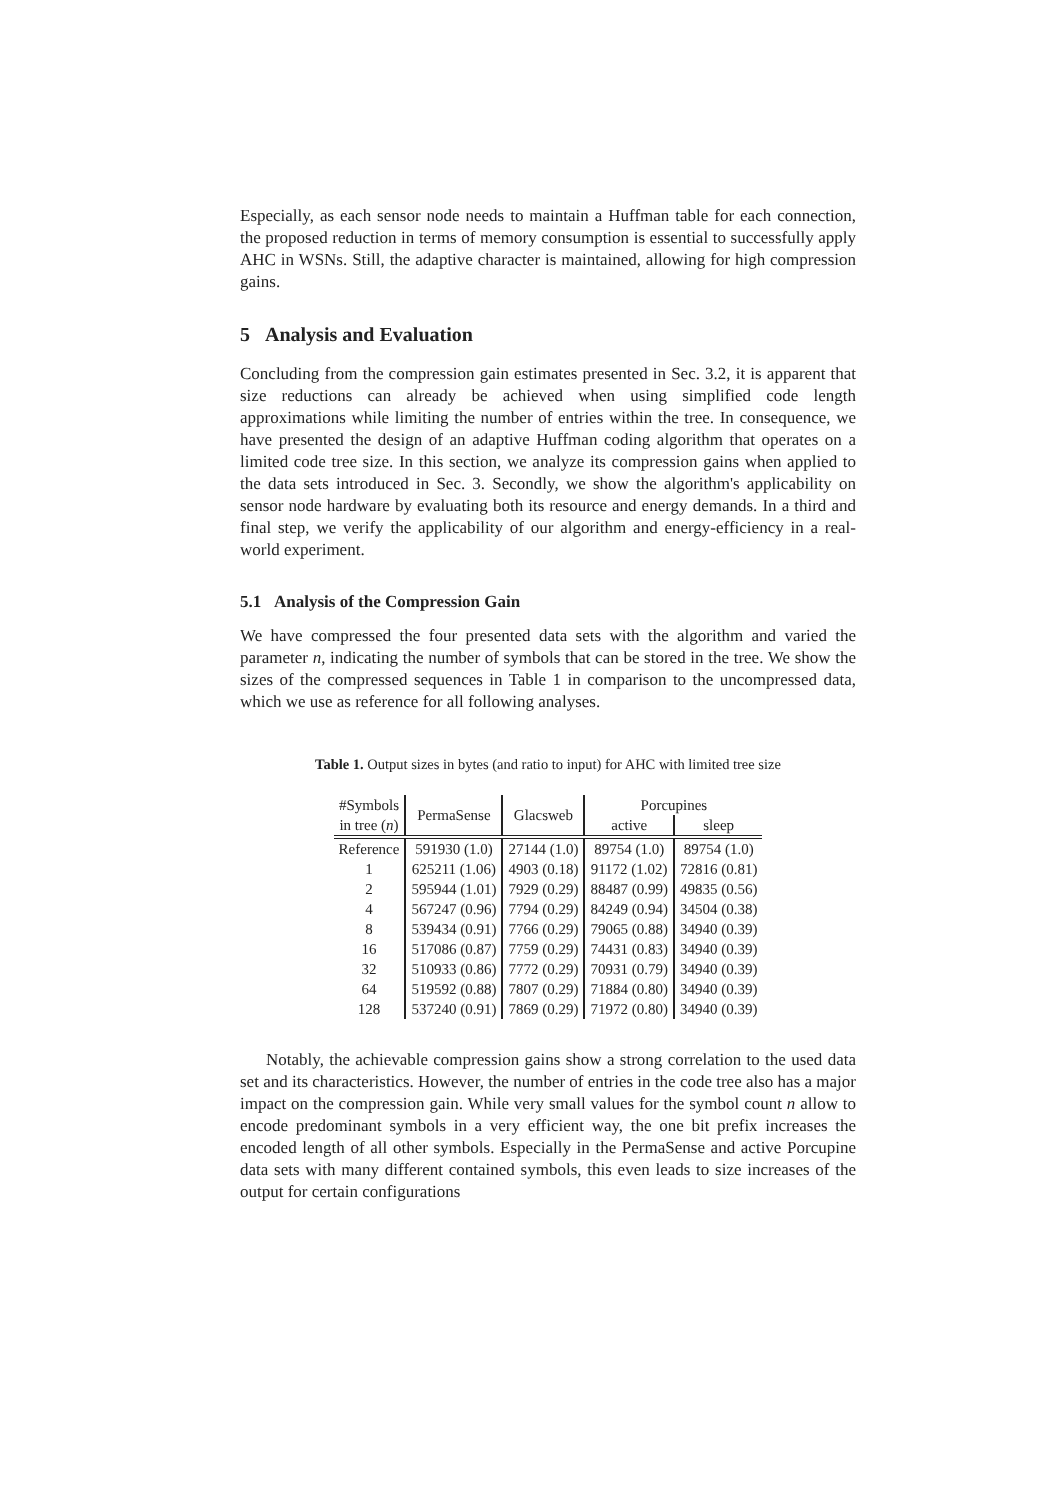Especially, as each sensor node needs to maintain a Huffman table for each connection, the proposed reduction in terms of memory consumption is essential to successfully apply AHC in WSNs. Still, the adaptive character is maintained, allowing for high compression gains.
5 Analysis and Evaluation
Concluding from the compression gain estimates presented in Sec. 3.2, it is apparent that size reductions can already be achieved when using simplified code length approximations while limiting the number of entries within the tree. In consequence, we have presented the design of an adaptive Huffman coding algorithm that operates on a limited code tree size. In this section, we analyze its compression gains when applied to the data sets introduced in Sec. 3. Secondly, we show the algorithm's applicability on sensor node hardware by evaluating both its resource and energy demands. In a third and final step, we verify the applicability of our algorithm and energy-efficiency in a real-world experiment.
5.1 Analysis of the Compression Gain
We have compressed the four presented data sets with the algorithm and varied the parameter n, indicating the number of symbols that can be stored in the tree. We show the sizes of the compressed sequences in Table 1 in comparison to the uncompressed data, which we use as reference for all following analyses.
Table 1. Output sizes in bytes (and ratio to input) for AHC with limited tree size
| #Symbols | PermaSense | Glacsweb | Porcupines | |
| --- | --- | --- | --- | --- |
| in tree ( n ) | | | active | sleep |
| Reference | 591930 (1.0) | 27144 (1.0) | 89754 (1.0) | 89754 (1.0) |
| 1 | 625211 (1.06) | 4903 (0.18) | 91172 (1.02) | 72816 (0.81) |
| 2 | 595944 (1.01) | 7929 (0.29) | 88487 (0.99) | 49835 (0.56) |
| 4 | 567247 (0.96) | 7794 (0.29) | 84249 (0.94) | 34504 (0.38) |
| 8 | 539434 (0.91) | 7766 (0.29) | 79065 (0.88) | 34940 (0.39) |
| 16 | 517086 (0.87) | 7759 (0.29) | 74431 (0.83) | 34940 (0.39) |
| 32 | 510933 (0.86) | 7772 (0.29) | 70931 (0.79) | 34940 (0.39) |
| 64 | 519592 (0.88) | 7807 (0.29) | 71884 (0.80) | 34940 (0.39) |
| 128 | 537240 (0.91) | 7869 (0.29) | 71972 (0.80) | 34940 (0.39) |
Notably, the achievable compression gains show a strong correlation to the used data set and its characteristics. However, the number of entries in the code tree also has a major impact on the compression gain. While very small values for the symbol count n allow to encode predominant symbols in a very efficient way, the one bit prefix increases the encoded length of all other symbols. Especially in the PermaSense and active Porcupine data sets with many different contained symbols, this even leads to size increases of the output for certain configurations